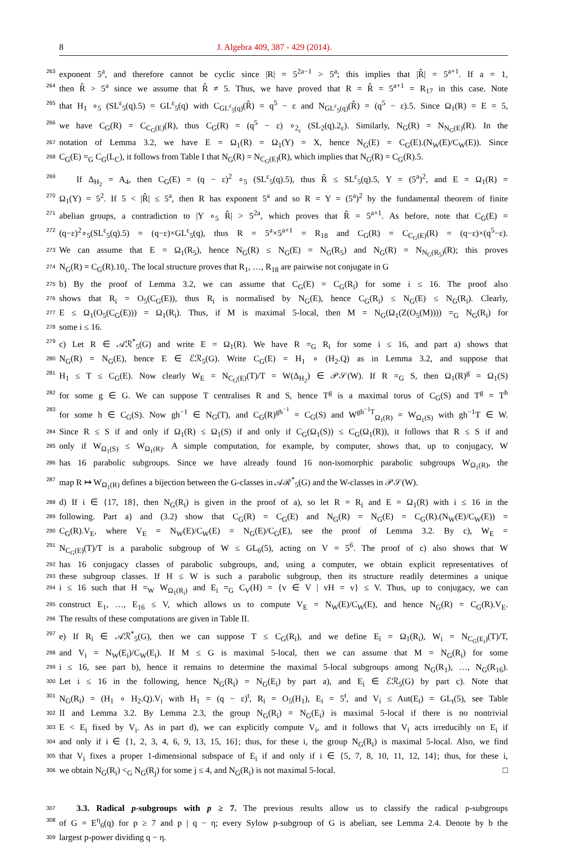8 J. Algebra 409, 387 - 429 (2014).
263 exponent 5<sup>a</sup>, and therefore cannot be cyclic since |R| = 5<sup>2a−1</sup> > 5<sup>a</sup>; this implies that |R̂| = 5<sup>a+1</sup>. If a = 1,
264 then R̂ > 5<sup>a</sup> since we assume that R̂ ≠ 5. Thus, we have proved that R = R̂ = 5<sup>a+1</sup> = R<sub>17</sub> in this case. Note
265 that H<sub>1</sub> ∘<sub>5</sub> (SL<sup>ε</sup><sub>5</sub>(q).5) = GL<sup>ε</sup><sub>5</sub>(q) with C<sub>GL<sup>ε</sup><sub>5</sub>(q)</sub>(R̂) = q<sup>5</sup> − ε and N<sub>GL<sup>ε</sup><sub>5</sub>(q)</sub>(R̂) = (q<sup>5</sup> − ε).5. Since Ω<sub>1</sub>(R) = E = 5,
266 we have C<sub>G</sub>(R) = C<sub>C<sub>G</sub>(E)</sub>(R), thus C<sub>G</sub>(R) = (q<sup>5</sup> − ε) ∘<sub>2<sub>ε</sub></sub> (SL<sub>2</sub>(q).2<sub>ε</sub>). Similarly, N<sub>G</sub>(R) = N<sub>N<sub>G</sub>(E)</sub>(R). In the
267 notation of Lemma 3.2, we have E = Ω<sub>1</sub>(R) = Ω<sub>1</sub>(Y) = X, hence N<sub>G</sub>(E) = C<sub>G</sub>(E).(N<sub>W</sub>(E)/C<sub>W</sub>(E)). Since
268 C<sub>G</sub>(E) =<sub>G</sub> C<sub>G</sub>(L<sub>C</sub>), it follows from Table I that N<sub>G</sub>(R) = N<sub>C<sub>G</sub>(E)</sub>(R), which implies that N<sub>G</sub>(R) = C<sub>G</sub>(R).5.
269  If Δ<sub>H<sub>2</sub></sub> = A<sub>4</sub>, then C<sub>G</sub>(E) = (q − ε)<sup>2</sup> ∘<sub>5</sub> (SL<sup>ε</sup><sub>5</sub>(q).5), thus R̂ ≤ SL<sup>ε</sup><sub>5</sub>(q).5, Y = (5<sup>a</sup>)<sup>2</sup>, and E = Ω<sub>1</sub>(R) =
270 Ω<sub>1</sub>(Y) = 5<sup>2</sup>. If 5 < |R̂| ≤ 5<sup>a</sup>, then R has exponent 5<sup>a</sup> and so R = Y = (5<sup>a</sup>)<sup>2</sup> by the fundamental theorem of finite
271 abelian groups, a contradiction to |Y ∘<sub>5</sub> R̂| > 5<sup>2a</sup>, which proves that R̂ = 5<sup>a+1</sup>. As before, note that C<sub>G</sub>(E) =
272 (q−ε)<sup>2</sup>∘<sub>5</sub>(SL<sup>ε</sup><sub>5</sub>(q).5) = (q−ε)×GL<sup>ε</sup><sub>5</sub>(q), thus R = 5<sup>a</sup>×5<sup>a+1</sup> = R<sub>18</sub> and C<sub>G</sub>(R) = C<sub>C<sub>G</sub>(E)</sub>(R) = (q−ε)×(q<sup>5</sup>−ε).
273 We can assume that E = Ω<sub>1</sub>(R<sub>5</sub>), hence N<sub>G</sub>(R) ≤ N<sub>G</sub>(E) = N<sub>G</sub>(R<sub>5</sub>) and N<sub>G</sub>(R) = N<sub>N<sub>G</sub>(R<sub>5</sub>)</sub>(R); this proves
274 N<sub>G</sub>(R) = C<sub>G</sub>(R).10<sub>ε</sub>. The local structure proves that R<sub>1</sub>, …, R<sub>18</sub> are pairwise not conjugate in G
275 b) By the proof of Lemma 3.2, we can assume that C<sub>G</sub>(E) = C<sub>G</sub>(R<sub>i</sub>) for some i ≤ 16. The proof also
276 shows that R<sub>i</sub> = O<sub>5</sub>(C<sub>G</sub>(E)), thus R<sub>i</sub> is normalised by N<sub>G</sub>(E), hence C<sub>G</sub>(R<sub>i</sub>) ≤ N<sub>G</sub>(E) ≤ N<sub>G</sub>(R<sub>i</sub>). Clearly,
277 E ≤ Ω<sub>1</sub>(O<sub>5</sub>(C<sub>G</sub>(E))) = Ω<sub>1</sub>(R<sub>i</sub>). Thus, if M is maximal 5-local, then M = N<sub>G</sub>(Ω<sub>1</sub>(Z(O<sub>5</sub>(M)))) =<sub>G</sub> N<sub>G</sub>(R<sub>i</sub>) for
278 some i ≤ 16.
279 c) Let R ∈ 𝒜ℛ<sup>*</sup><sub>5</sub>(G) and write E = Ω<sub>1</sub>(R). We have R =<sub>G</sub> R<sub>i</sub> for some i ≤ 16, and part a) shows that
280 N<sub>G</sub>(R) = N<sub>G</sub>(E), hence E ∈ ℰℛ<sub>5</sub>(G). Write C<sub>G</sub>(E) = H<sub>1</sub> ∘ (H<sub>2</sub>.Q) as in Lemma 3.2, and suppose that
281 H<sub>1</sub> ≤ T ≤ C<sub>G</sub>(E). Now clearly W<sub>E</sub> = N<sub>C<sub>G</sub>(E)</sub>(T)/T = W(Δ<sub>H<sub>2</sub></sub>) ∈ 𝒫𝒮(W). If R =<sub>G</sub> S, then Ω<sub>1</sub>(R)<sup>g</sup> = Ω<sub>1</sub>(S)
282 for some g ∈ G. We can suppose T centralises R and S, hence T<sup>g</sup> is a maximal torus of C<sub>G</sub>(S) and T<sup>g</sup> = T<sup>h</sup>
283 for some h ∈ C<sub>G</sub>(S). Now gh<sup>−1</sup> ∈ N<sub>G</sub>(T), and C<sub>G</sub>(R)<sup>gh<sup>−1</sup></sup> = C<sub>G</sub>(S) and W<sup>gh<sup>−1</sup>T</sup><sub>Ω<sub>1</sub>(R)</sub> = W<sub>Ω<sub>1</sub>(S)</sub> with gh<sup>−1</sup>T ∈ W.
284 Since R ≤ S if and only if Ω<sub>1</sub>(R) ≤ Ω<sub>1</sub>(S) if and only if C<sub>G</sub>(Ω<sub>1</sub>(S)) ≤ C<sub>G</sub>(Ω<sub>1</sub>(R)), it follows that R ≤ S if and
285 only if W<sub>Ω<sub>1</sub>(S)</sub> ≤ W<sub>Ω<sub>1</sub>(R)</sub>. A simple computation, for example, by computer, shows that, up to conjugacy, W
286 has 16 parabolic subgroups. Since we have already found 16 non-isomorphic parabolic subgroups W<sub>Ω<sub>1</sub>(R)</sub>, the
287 map R ↦ W<sub>Ω<sub>1</sub>(R)</sub> defines a bijection between the G-classes in 𝒜ℛ<sup>*</sup><sub>5</sub>(G) and the W-classes in 𝒫𝒮(W).
288 d) If i ∈ {17, 18}, then N<sub>G</sub>(R<sub>i</sub>) is given in the proof of a), so let R = R<sub>i</sub> and E = Ω<sub>1</sub>(R) with i ≤ 16 in the
289 following. Part a) and (3.2) show that C<sub>G</sub>(R) = C<sub>G</sub>(E) and N<sub>G</sub>(R) = N<sub>G</sub>(E) = C<sub>G</sub>(R).(N<sub>W</sub>(E)/C<sub>W</sub>(E)) =
290 C<sub>G</sub>(R).V<sub>E</sub>, where V<sub>E</sub> = N<sub>W</sub>(E)/C<sub>W</sub>(E) = N<sub>G</sub>(E)/C<sub>G</sub>(E), see the proof of Lemma 3.2. By c), W<sub>E</sub> =
291 N<sub>C<sub>G</sub>(E)</sub>(T)/T is a parabolic subgroup of W ≤ GL<sub>6</sub>(5), acting on V = 5<sup>6</sup>. The proof of c) also shows that W
292 has 16 conjugacy classes of parabolic subgroups, and, using a computer, we obtain explicit representatives of
293 these subgroup classes. If H ≤ W is such a parabolic subgroup, then its structure readily determines a unique
294 i ≤ 16 such that H =<sub>W</sub> W<sub>Ω<sub>1</sub>(R<sub>i</sub>)</sub> and E<sub>i</sub> =<sub>G</sub> C<sub>V</sub>(H) = {v ∈ V | vH = v} ≤ V. Thus, up to conjugacy, we can
295 construct E<sub>1</sub>, …, E<sub>16</sub> ≤ V, which allows us to compute V<sub>E</sub> = N<sub>W</sub>(E)/C<sub>W</sub>(E), and hence N<sub>G</sub>(R) = C<sub>G</sub>(R).V<sub>E</sub>.
296 The results of these computations are given in Table II.
297 e) If R<sub>i</sub> ∈ 𝒜ℛ<sup>*</sup><sub>5</sub>(G), then we can suppose T ≤ C<sub>G</sub>(R<sub>i</sub>), and we define E<sub>i</sub> = Ω<sub>1</sub>(R<sub>i</sub>), W<sub>i</sub> = N<sub>C<sub>G</sub>(E<sub>i</sub>)</sub>(T)/T,
298 and V<sub>i</sub> = N<sub>W</sub>(E<sub>i</sub>)/C<sub>W</sub>(E<sub>i</sub>). If M ≤ G is maximal 5-local, then we can assume that M = N<sub>G</sub>(R<sub>i</sub>) for some
299 i ≤ 16, see part b), hence it remains to determine the maximal 5-local subgroups among N<sub>G</sub>(R<sub>1</sub>), …, N<sub>G</sub>(R<sub>16</sub>).
300 Let i ≤ 16 in the following, hence N<sub>G</sub>(R<sub>i</sub>) = N<sub>G</sub>(E<sub>i</sub>) by part a), and E<sub>i</sub> ∈ ℰℛ<sub>5</sub>(G) by part c). Note that
301 N<sub>G</sub>(R<sub>i</sub>) = (H<sub>1</sub> ∘ H<sub>2</sub>.Q).V<sub>i</sub> with H<sub>1</sub> = (q − ε)<sup>t</sup>, R<sub>i</sub> = O<sub>5</sub>(H<sub>1</sub>), E<sub>i</sub> = 5<sup>t</sup>, and V<sub>i</sub> ≤ Aut(E<sub>i</sub>) = GL<sub>t</sub>(5), see Table
302 II and Lemma 3.2. By Lemma 2.3, the group N<sub>G</sub>(R<sub>i</sub>) = N<sub>G</sub>(E<sub>i</sub>) is maximal 5-local if there is no nontrivial
303 E < E<sub>i</sub> fixed by V<sub>i</sub>. As in part d), we can explicitly compute V<sub>i</sub>, and it follows that V<sub>i</sub> acts irreducibly on E<sub>i</sub> if
304 and only if i ∈ {1, 2, 3, 4, 6, 9, 13, 15, 16}; thus, for these i, the group N<sub>G</sub>(R<sub>i</sub>) is maximal 5-local. Also, we find
305 that V<sub>i</sub> fixes a proper 1-dimensional subspace of E<sub>i</sub> if and only if i ∈ {5, 7, 8, 10, 11, 12, 14}; thus, for these i,
306 we obtain N<sub>G</sub>(R<sub>i</sub>) <<sub>G</sub> N<sub>G</sub>(R<sub>j</sub>) for some j ≤ 4, and N<sub>G</sub>(R<sub>i</sub>) is not maximal 5-local. □
307  3.3. Radical p-subgroups with p ≥ 7. The previous results allow us to classify the radical p-subgroups
308 of G = E<sup>η</sup><sub>6</sub>(q) for p ≥ 7 and p | q − η; every Sylow p-subgroup of G is abelian, see Lemma 2.4. Denote by b the
309 largest p-power dividing q − η.